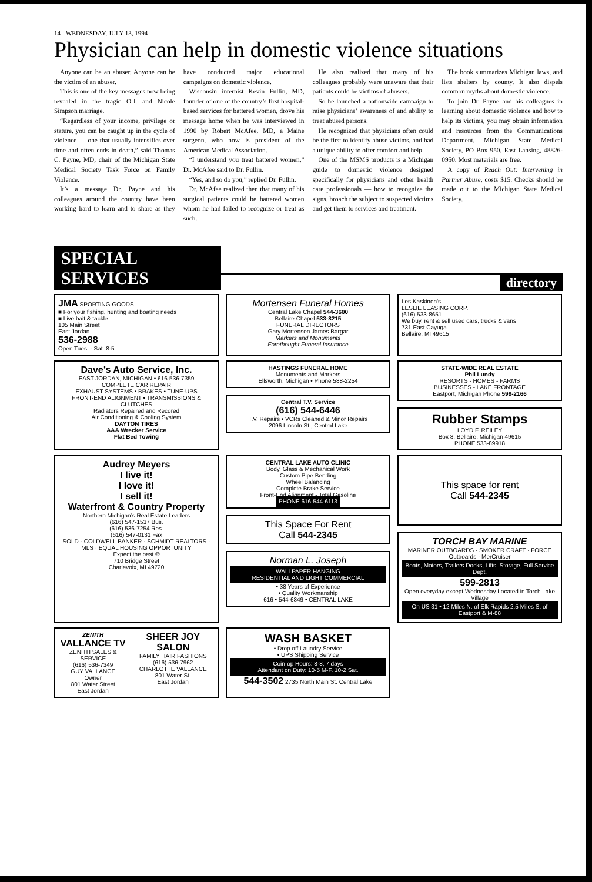14 - WEDNESDAY, JULY 13, 1994
Physician can help in domestic violence situations
Anyone can be an abuser. Anyone can be the victim of an abuser.
This is one of the key messages now being revealed in the tragic O.J. and Nicole Simpson marriage.
“Regardless of your income, privilege or stature, you can be caught up in the cycle of violence — one that usually intensifies over time and often ends in death,” said Thomas C. Payne, MD, chair of the Michigan State Medical Society Task Force on Family Violence.
It’s a message Dr. Payne and his colleagues around the country have been working hard to learn and to share as they have conducted major educational campaigns on domestic violence.
Wisconsin internist Kevin Fullin, MD, founder of one of the country’s first hospital-based services for battered women, drove his message home when he was interviewed in 1990 by Robert McAfee, MD, a Maine surgeon, who now is president of the American Medical Association.
“I understand you treat battered women,” Dr. McAfee said to Dr. Fullin.
“Yes, and so do you,” replied Dr. Fullin.
Dr. McAfee realized then that many of his surgical patients could be battered women whom he had failed to recognize or treat as such.
He also realized that many of his colleagues probably were unaware that their patients could be victims of abusers.
So he launched a nationwide campaign to raise physicians’ awareness of and ability to treat abused persons.
He recognized that physicians often could be the first to identify abuse victims, and had a unique ability to offer comfort and help.
One of the MSMS products is a Michigan guide to domestic violence designed specifically for physicians and other health care professionals — how to recognize the signs, broach the subject to suspected victims and get them to services and treatment.
The book summarizes Michigan laws, and lists shelters by county. It also dispels common myths about domestic violence.
To join Dr. Payne and his colleagues in learning about domestic violence and how to help its victims, you may obtain information and resources from the Communications Department, Michigan State Medical Society, PO Box 950, East Lansing, 48826-0950. Most materials are free.
A copy of Reach Out: Intervening in Partner Abuse, costs $15. Checks should be made out to the Michigan State Medical Society.
SPECIAL SERVICES
directory
JMA SPORTING GOODS
■ For your fishing, hunting and boating needs
■ Live bait & tackle
105 Main Street
East Jordan
536-2988
Open Tues. - Sat. 8-5
Mortensen Funeral Homes
Central Lake Chapel 544-3600
Bellaire Chapel 533-8215
FUNERAL DIRECTORS
Gary Mortensen James Bargar
Markers and Monuments
Forethought Funeral Insurance
Les Kaskinen’s
LESLIE LEASING CORP.
(616) 533-8651
We buy, rent & sell used cars, trucks & vans
731 East Cayuga
Bellaire, MI 49615
Dave’s Auto Service, Inc.
EAST JORDAN, MICHIGAN • 616-536-7359
COMPLETE CAR REPAIR
EXHAUST SYSTEMS • BRAKES • TUNE-UPS
FRONT-END ALIGNMENT • TRANSMISSIONS & CLUTCHES
Radiators Repaired and Recored
Air Conditioning & Cooling System
DAYTON TIRES
AAA Wrecker Service
Flat Bed Towing
HASTINGS FUNERAL HOME
Monuments and Markers
Ellsworth, Michigan • Phone 588-2254
Central T.V. Service
(616) 544-6446
T.V. Repairs • VCRs Cleaned & Minor Repairs
2096 Lincoln St., Central Lake
STATE-WIDE REAL ESTATE
Phil Lundy
RESORTS - HOMES - FARMS
BUSINESSES - LAKE FRONTAGE
Eastport, Michigan Phone 599-2166
Rubber Stamps
LOYD F. REILEY
Box 8, Bellaire, Michigan 49615
PHONE 533-89918
Audrey Meyers
I live it!
I love it!
I sell it!
Waterfront & Country Property
Northern Michigan’s Real Estate Leaders
(616) 547-1537 Bus.
(616) 536-7254 Res.
(616) 547-0131 Fax
SOLD · COLDWELL BANKER · SCHMIDT REALTORS · MLS · EQUAL HOUSING OPPORTUNITY
Expect the best.®
710 Bridge Street
Charlevoix, MI 49720
CENTRAL LAKE AUTO CLINIC
Body, Glass & Mechanical Work
Custom Pipe Bending
Wheel Balancing
Complete Brake Service
Front-End Alignment - Total Gasoline
PHONE 616-544-6113
This Space For Rent
Call 544-2345
Norman L. Joseph
WALLPAPER HANGING
RESIDENTIAL AND LIGHT COMMERCIAL
• 38 Years of Experience
• Quality Workmanship
616 • 544-6849 • CENTRAL LAKE
This space for rent
Call 544-2345
TORCH BAY MARINE
MARINER OUTBOARDS · SMOKER CRAFT · FORCE Outboards · MerCruiser
Boats, Motors, Trailers Docks, Lifts, Storage, Full Service Dept.
599-2813
Open everyday except Wednesday Located in Torch Lake Village
On US 31 • 12 Miles N. of Elk Rapids 2.5 Miles S. of Eastport & M-88
ZENITH
VALLANCE TV
ZENITH SALES & SERVICE
(616) 536-7349
GUY VALLANCE
Owner
801 Water Street
East Jordan
SHEER JOY SALON
FAMILY HAIR FASHIONS
(616) 536-7962
CHARLOTTE VALLANCE
801 Water St.
East Jordan
WASH BASKET
• Drop off Laundry Service
• UPS Shipping Service
Coin-op Hours: 8-8, 7 days
Attendant on Duty: 10-5 M-F. 10-2 Sat.
544-3502 2735 North Main St. Central Lake